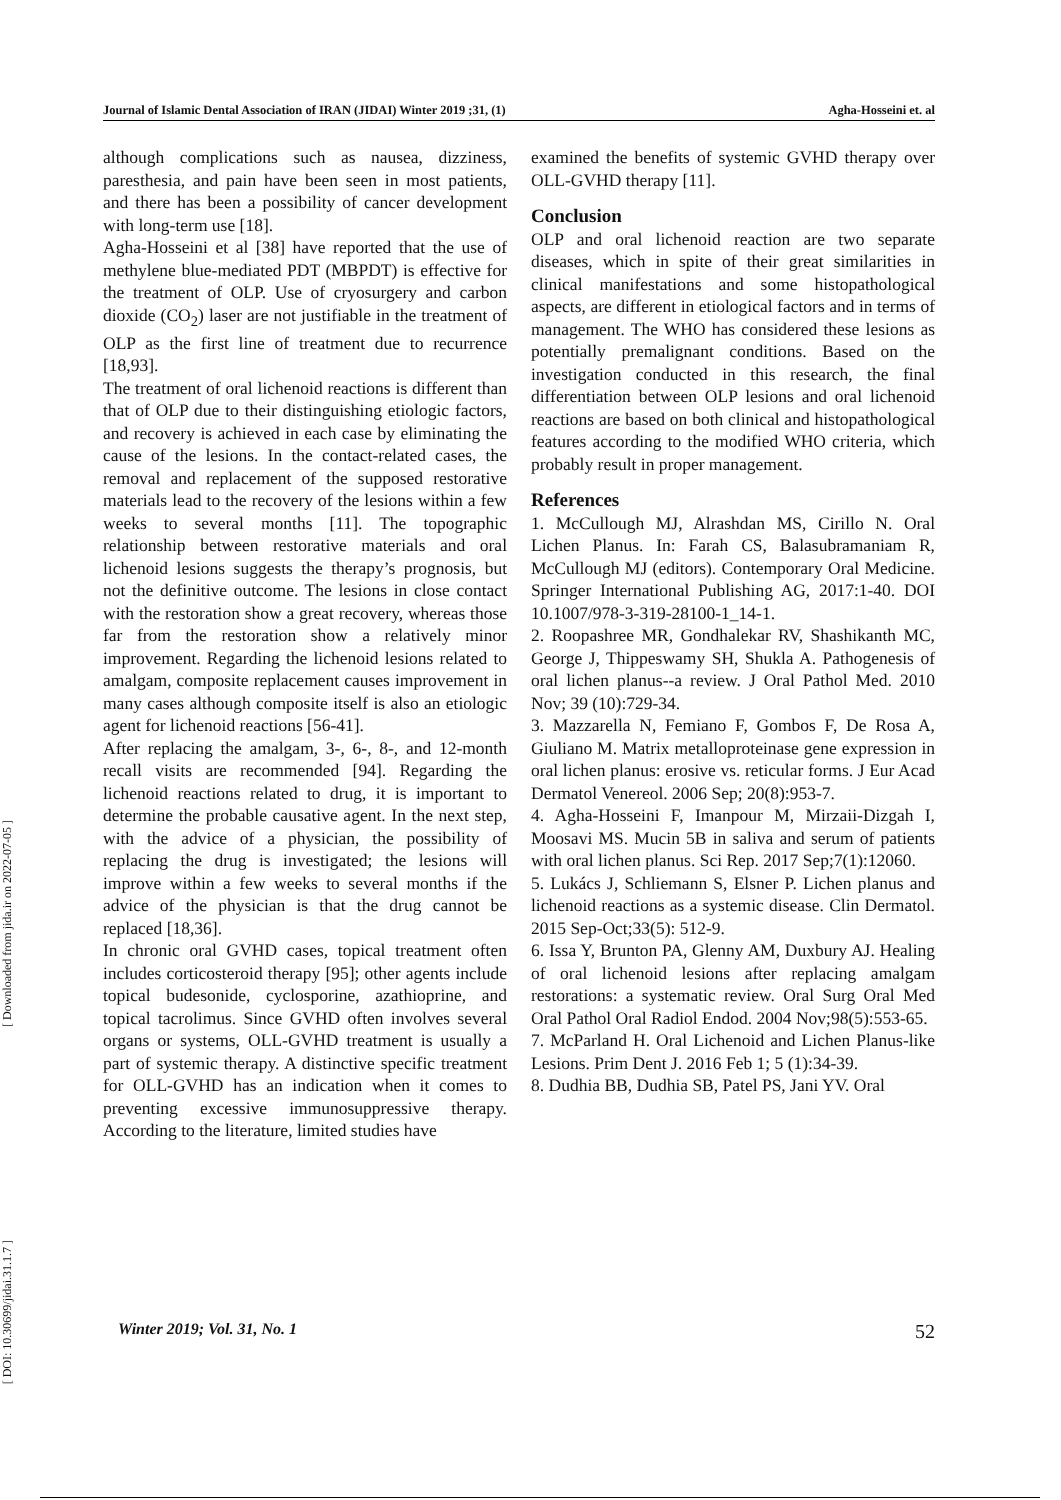Journal of Islamic Dental Association of IRAN (JIDAI) Winter 2019 ;31, (1) Agha-Hosseini et. al
[ Downloaded from jida.ir on 2022-07-05 ]
[ DOI: 10.30699/jidai.31.1.7 ]
although complications such as nausea, dizziness, paresthesia, and pain have been seen in most patients, and there has been a possibility of cancer development with long-term use [18].
Agha-Hosseini et al [38] have reported that the use of methylene blue-mediated PDT (MBPDT) is effective for the treatment of OLP. Use of cryosurgery and carbon dioxide (CO<sub>2</sub>) laser are not justifiable in the treatment of OLP as the first line of treatment due to recurrence [18,93].
The treatment of oral lichenoid reactions is different than that of OLP due to their distinguishing etiologic factors, and recovery is achieved in each case by eliminating the cause of the lesions. In the contact-related cases, the removal and replacement of the supposed restorative materials lead to the recovery of the lesions within a few weeks to several months [11]. The topographic relationship between restorative materials and oral lichenoid lesions suggests the therapy’s prognosis, but not the definitive outcome. The lesions in close contact with the restoration show a great recovery, whereas those far from the restoration show a relatively minor improvement. Regarding the lichenoid lesions related to amalgam, composite replacement causes improvement in many cases although composite itself is also an etiologic agent for lichenoid reactions [56-41].
After replacing the amalgam, 3-, 6-, 8-, and 12-month recall visits are recommended [94]. Regarding the lichenoid reactions related to drug, it is important to determine the probable causative agent. In the next step, with the advice of a physician, the possibility of replacing the drug is investigated; the lesions will improve within a few weeks to several months if the advice of the physician is that the drug cannot be replaced [18,36].
In chronic oral GVHD cases, topical treatment often includes corticosteroid therapy [95]; other agents include topical budesonide, cyclosporine, azathioprine, and topical tacrolimus. Since GVHD often involves several organs or systems, OLL-GVHD treatment is usually a part of systemic therapy. A distinctive specific treatment for OLL-GVHD has an indication when it comes to preventing excessive immunosuppressive therapy. According to the literature, limited studies have
examined the benefits of systemic GVHD therapy over OLL-GVHD therapy [11].
Conclusion
OLP and oral lichenoid reaction are two separate diseases, which in spite of their great similarities in clinical manifestations and some histopathological aspects, are different in etiological factors and in terms of management. The WHO has considered these lesions as potentially premalignant conditions. Based on the investigation conducted in this research, the final differentiation between OLP lesions and oral lichenoid reactions are based on both clinical and histopathological features according to the modified WHO criteria, which probably result in proper management.
References
1. McCullough MJ, Alrashdan MS, Cirillo N. Oral Lichen Planus. In: Farah CS, Balasubramaniam R, McCullough MJ (editors). Contemporary Oral Medicine. Springer International Publishing AG, 2017:1-40. DOI 10.1007/978-3-319-28100-1_14-1.
2. Roopashree MR, Gondhalekar RV, Shashikanth MC, George J, Thippeswamy SH, Shukla A. Pathogenesis of oral lichen planus--a review. J Oral Pathol Med. 2010 Nov; 39 (10):729-34.
3. Mazzarella N, Femiano F, Gombos F, De Rosa A, Giuliano M. Matrix metalloproteinase gene expression in oral lichen planus: erosive vs. reticular forms. J Eur Acad Dermatol Venereol. 2006 Sep; 20(8):953-7.
4. Agha-Hosseini F, Imanpour M, Mirzaii-Dizgah I, Moosavi MS. Mucin 5B in saliva and serum of patients with oral lichen planus. Sci Rep. 2017 Sep;7(1):12060.
5. Lukács J, Schliemann S, Elsner P. Lichen planus and lichenoid reactions as a systemic disease. Clin Dermatol. 2015 Sep-Oct;33(5): 512-9.
6. Issa Y, Brunton PA, Glenny AM, Duxbury AJ. Healing of oral lichenoid lesions after replacing amalgam restorations: a systematic review. Oral Surg Oral Med Oral Pathol Oral Radiol Endod. 2004 Nov;98(5):553-65.
7. McParland H. Oral Lichenoid and Lichen Planus-like Lesions. Prim Dent J. 2016 Feb 1; 5 (1):34-39.
8. Dudhia BB, Dudhia SB, Patel PS, Jani YV. Oral
Winter 2019; Vol. 31, No. 1 52